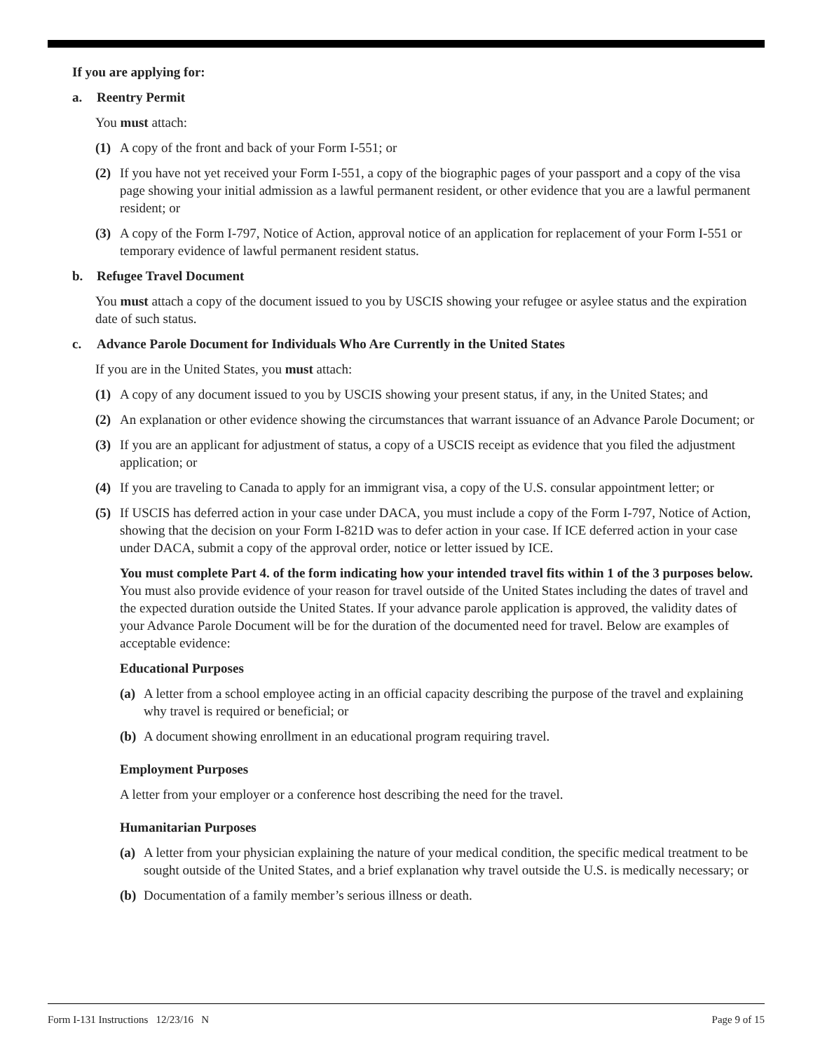If you are applying for:
a. Reentry Permit
You must attach:
(1) A copy of the front and back of your Form I-551; or
(2) If you have not yet received your Form I-551, a copy of the biographic pages of your passport and a copy of the visa page showing your initial admission as a lawful permanent resident, or other evidence that you are a lawful permanent resident; or
(3) A copy of the Form I-797, Notice of Action, approval notice of an application for replacement of your Form I-551 or temporary evidence of lawful permanent resident status.
b. Refugee Travel Document
You must attach a copy of the document issued to you by USCIS showing your refugee or asylee status and the expiration date of such status.
c. Advance Parole Document for Individuals Who Are Currently in the United States
If you are in the United States, you must attach:
(1) A copy of any document issued to you by USCIS showing your present status, if any, in the United States; and
(2) An explanation or other evidence showing the circumstances that warrant issuance of an Advance Parole Document; or
(3) If you are an applicant for adjustment of status, a copy of a USCIS receipt as evidence that you filed the adjustment application; or
(4) If you are traveling to Canada to apply for an immigrant visa, a copy of the U.S. consular appointment letter; or
(5) If USCIS has deferred action in your case under DACA, you must include a copy of the Form I-797, Notice of Action, showing that the decision on your Form I-821D was to defer action in your case. If ICE deferred action in your case under DACA, submit a copy of the approval order, notice or letter issued by ICE.
You must complete Part 4. of the form indicating how your intended travel fits within 1 of the 3 purposes below. You must also provide evidence of your reason for travel outside of the United States including the dates of travel and the expected duration outside the United States. If your advance parole application is approved, the validity dates of your Advance Parole Document will be for the duration of the documented need for travel. Below are examples of acceptable evidence:
Educational Purposes
(a)
A letter from a school employee acting in an official capacity describing the purpose of the travel and explaining why travel is required or beneficial; or
(b)
A document showing enrollment in an educational program requiring travel.
Employment Purposes
A letter from your employer or a conference host describing the need for the travel.
Humanitarian Purposes
(a)
A letter from your physician explaining the nature of your medical condition, the specific medical treatment to be sought outside of the United States, and a brief explanation why travel outside the U.S. is medically necessary; or
(b)
Documentation of a family member’s serious illness or death.
Form I-131 Instructions 12/23/16 N Page 9 of 15